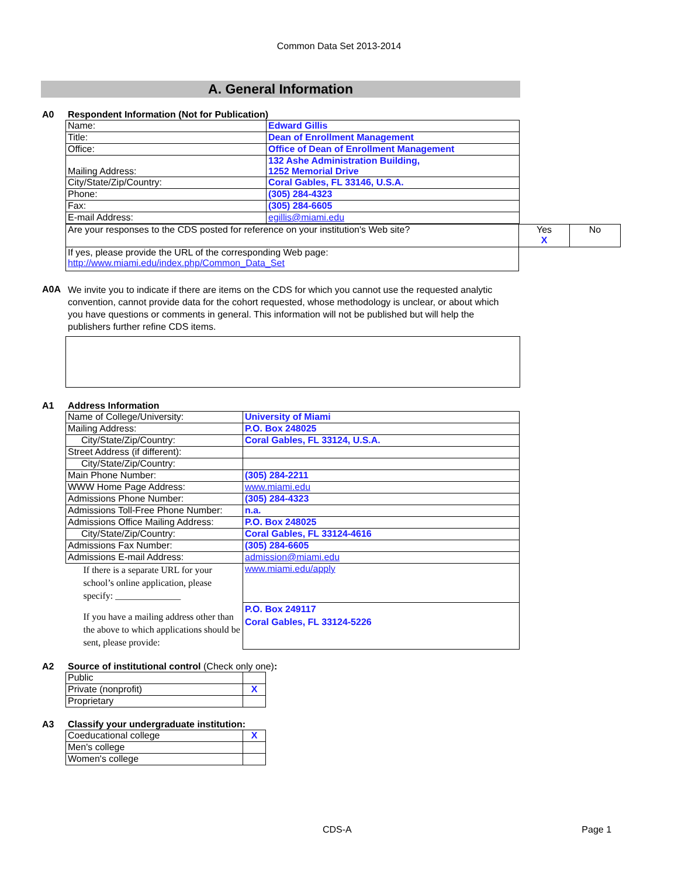Common Data Set 2013-2014
A. General Information
A0 Respondent Information (Not for Publication)
| Name: | Edward Gillis |
| Title: | Dean of Enrollment Management |
| Office: | Office of Dean of Enrollment Management |
| Mailing Address: | 132 Ashe Administration Building, 1252 Memorial Drive |
| City/State/Zip/Country: | Coral Gables, FL 33146, U.S.A. |
| Phone: | (305) 284-4323 |
| Fax: | (305) 284-6605 |
| E-mail Address: | egillis@miami.edu |
| Are your responses to the CDS posted for reference on your institution's Web site? | Yes X | No |
| If yes, please provide the URL of the corresponding Web page: http://www.miami.edu/index.php/Common_Data_Set | | |
A0A
We invite you to indicate if there are items on the CDS for which you cannot use the requested analytic convention, cannot provide data for the cohort requested, whose methodology is unclear, or about which you have questions or comments in general. This information will not be published but will help the publishers further refine CDS items.
A1 Address Information
| Name of College/University: | University of Miami |
| Mailing Address: | P.O. Box 248025 |
| City/State/Zip/Country: | Coral Gables, FL 33124, U.S.A. |
| Street Address (if different): | |
| City/State/Zip/Country: | |
| Main Phone Number: | (305) 284-2211 |
| WWW Home Page Address: | www.miami.edu |
| Admissions Phone Number: | (305) 284-4323 |
| Admissions Toll-Free Phone Number: | n.a. |
| Admissions Office Mailing Address: | P.O. Box 248025 |
| City/State/Zip/Country: | Coral Gables, FL 33124-4616 |
| Admissions Fax Number: | (305) 284-6605 |
| Admissions E-mail Address: | admission@miami.edu |
| If there is a separate URL for your school’s online application, please specify: ______________ | www.miami.edu/apply |
| If you have a mailing address other than the above to which applications should be sent, please provide: | P.O. Box 249117 Coral Gables, FL 33124-5226 |
A2 Source of institutional control (Check only one):
| Public | |
| Private (nonprofit) | X |
| Proprietary | |
A3 Classify your undergraduate institution:
| Coeducational college | X |
| Men's college | |
| Women's college | |
CDS-A Page 1